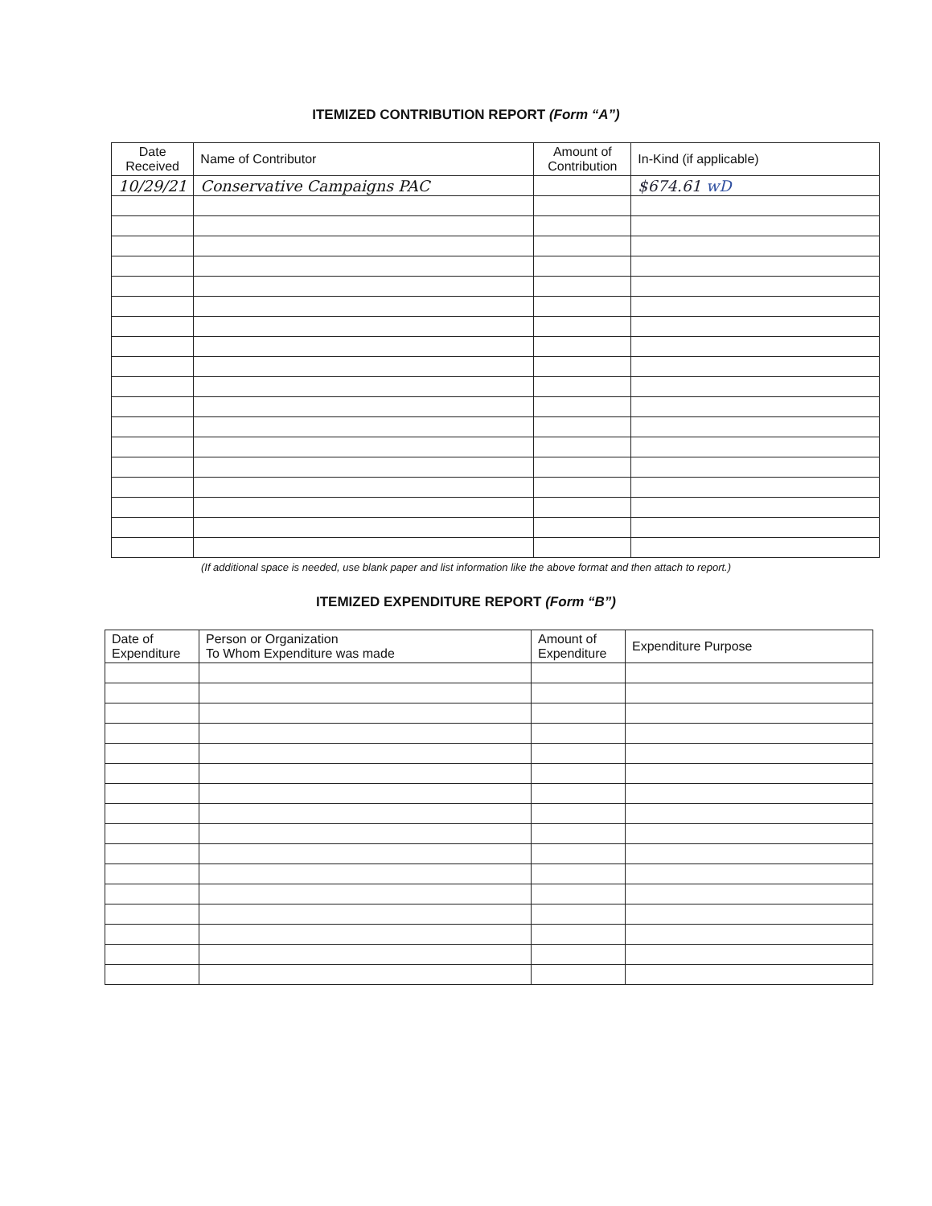ITEMIZED CONTRIBUTION REPORT (Form “A”)
| Date Received | Name of Contributor | Amount of Contribution | In-Kind (if applicable) |
| --- | --- | --- | --- |
| 10/29/21 | Conservative Campaigns PAC | | $674.61 wD |
(If additional space is needed, use blank paper and list information like the above format and then attach to report.)
ITEMIZED EXPENDITURE REPORT (Form “B”)
| Date of Expenditure | Person or Organization To Whom Expenditure was made | Amount of Expenditure | Expenditure Purpose |
| --- | --- | --- | --- |